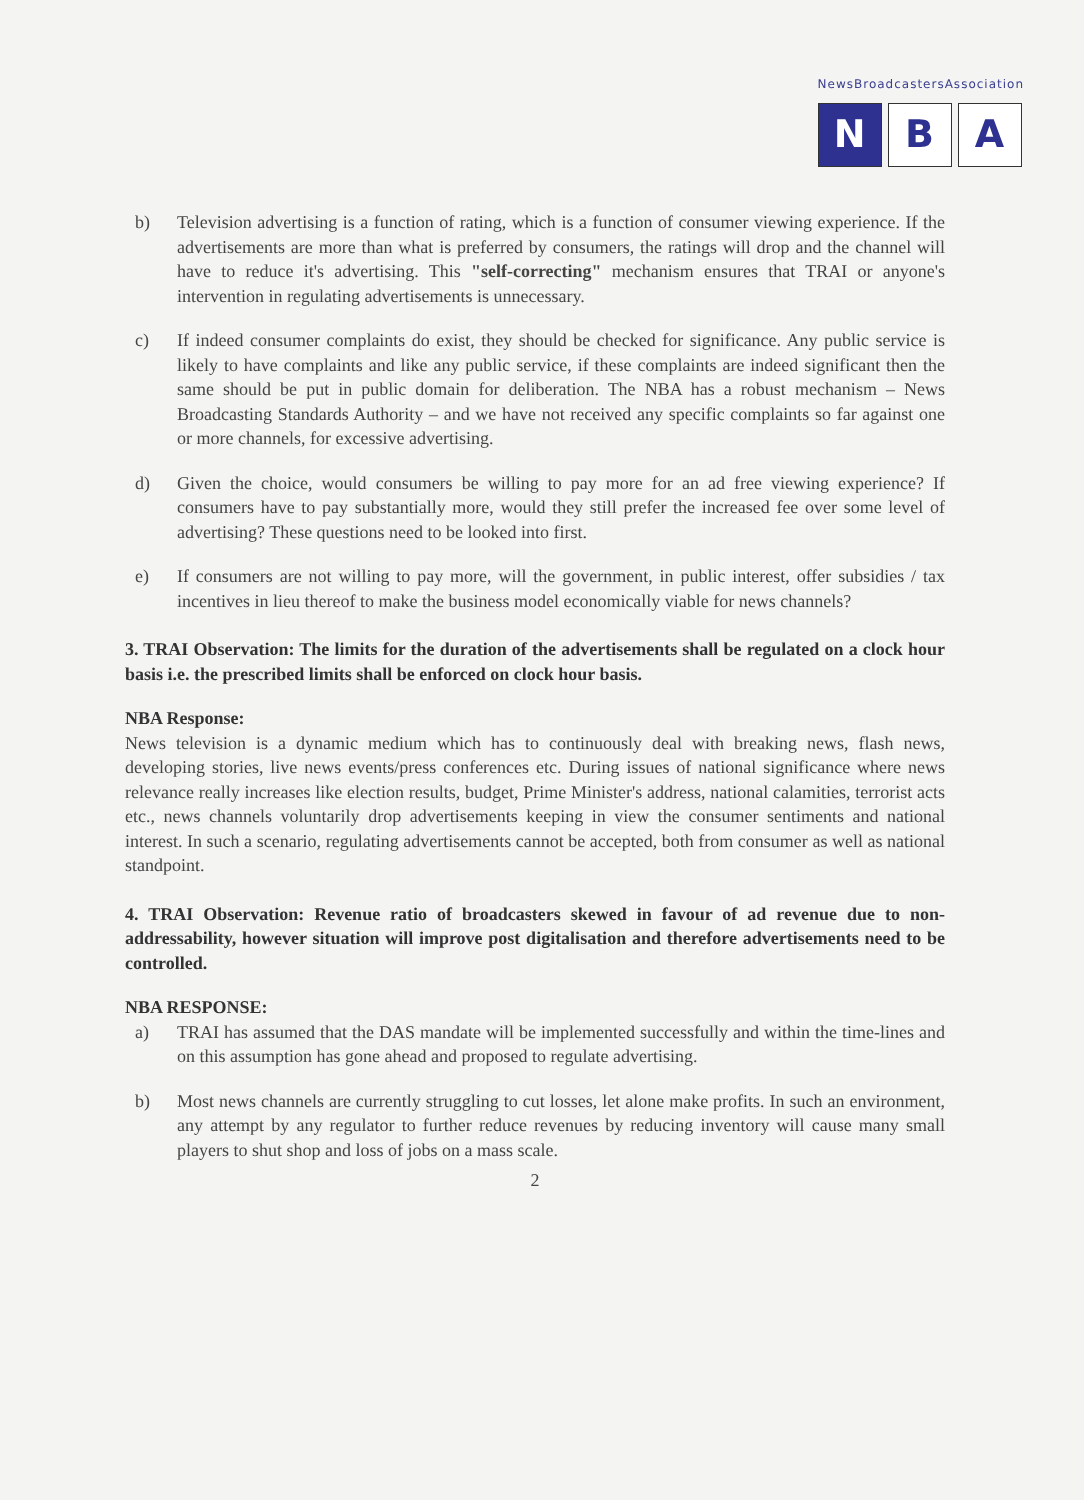NewsBroadcastersAssociation
N B A
b) Television advertising is a function of rating, which is a function of consumer viewing experience. If the advertisements are more than what is preferred by consumers, the ratings will drop and the channel will have to reduce it's advertising. This "self-correcting" mechanism ensures that TRAI or anyone's intervention in regulating advertisements is unnecessary.
c) If indeed consumer complaints do exist, they should be checked for significance. Any public service is likely to have complaints and like any public service, if these complaints are indeed significant then the same should be put in public domain for deliberation. The NBA has a robust mechanism – News Broadcasting Standards Authority – and we have not received any specific complaints so far against one or more channels, for excessive advertising.
d) Given the choice, would consumers be willing to pay more for an ad free viewing experience? If consumers have to pay substantially more, would they still prefer the increased fee over some level of advertising? These questions need to be looked into first.
e) If consumers are not willing to pay more, will the government, in public interest, offer subsidies / tax incentives in lieu thereof to make the business model economically viable for news channels?
3. TRAI Observation: The limits for the duration of the advertisements shall be regulated on a clock hour basis i.e. the prescribed limits shall be enforced on clock hour basis.
NBA Response:
News television is a dynamic medium which has to continuously deal with breaking news, flash news, developing stories, live news events/press conferences etc. During issues of national significance where news relevance really increases like election results, budget, Prime Minister's address, national calamities, terrorist acts etc., news channels voluntarily drop advertisements keeping in view the consumer sentiments and national interest. In such a scenario, regulating advertisements cannot be accepted, both from consumer as well as national standpoint.
4. TRAI Observation: Revenue ratio of broadcasters skewed in favour of ad revenue due to non-addressability, however situation will improve post digitalisation and therefore advertisements need to be controlled.
NBA RESPONSE:
a) TRAI has assumed that the DAS mandate will be implemented successfully and within the time-lines and on this assumption has gone ahead and proposed to regulate advertising.
b) Most news channels are currently struggling to cut losses, let alone make profits. In such an environment, any attempt by any regulator to further reduce revenues by reducing inventory will cause many small players to shut shop and loss of jobs on a mass scale.
2